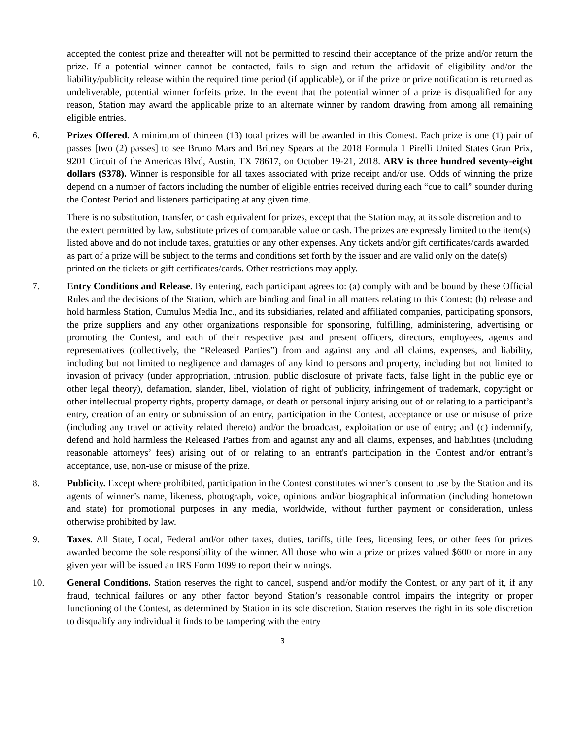accepted the contest prize and thereafter will not be permitted to rescind their acceptance of the prize and/or return the prize. If a potential winner cannot be contacted, fails to sign and return the affidavit of eligibility and/or the liability/publicity release within the required time period (if applicable), or if the prize or prize notification is returned as undeliverable, potential winner forfeits prize. In the event that the potential winner of a prize is disqualified for any reason, Station may award the applicable prize to an alternate winner by random drawing from among all remaining eligible entries.
6. Prizes Offered. A minimum of thirteen (13) total prizes will be awarded in this Contest. Each prize is one (1) pair of passes [two (2) passes] to see Bruno Mars and Britney Spears at the 2018 Formula 1 Pirelli United States Gran Prix, 9201 Circuit of the Americas Blvd, Austin, TX 78617, on October 19-21, 2018. ARV is three hundred seventy-eight dollars ($378). Winner is responsible for all taxes associated with prize receipt and/or use. Odds of winning the prize depend on a number of factors including the number of eligible entries received during each “cue to call” sounder during the Contest Period and listeners participating at any given time.
There is no substitution, transfer, or cash equivalent for prizes, except that the Station may, at its sole discretion and to the extent permitted by law, substitute prizes of comparable value or cash. The prizes are expressly limited to the item(s) listed above and do not include taxes, gratuities or any other expenses. Any tickets and/or gift certificates/cards awarded as part of a prize will be subject to the terms and conditions set forth by the issuer and are valid only on the date(s) printed on the tickets or gift certificates/cards. Other restrictions may apply.
7. Entry Conditions and Release. By entering, each participant agrees to: (a) comply with and be bound by these Official Rules and the decisions of the Station, which are binding and final in all matters relating to this Contest; (b) release and hold harmless Station, Cumulus Media Inc., and its subsidiaries, related and affiliated companies, participating sponsors, the prize suppliers and any other organizations responsible for sponsoring, fulfilling, administering, advertising or promoting the Contest, and each of their respective past and present officers, directors, employees, agents and representatives (collectively, the “Released Parties”) from and against any and all claims, expenses, and liability, including but not limited to negligence and damages of any kind to persons and property, including but not limited to invasion of privacy (under appropriation, intrusion, public disclosure of private facts, false light in the public eye or other legal theory), defamation, slander, libel, violation of right of publicity, infringement of trademark, copyright or other intellectual property rights, property damage, or death or personal injury arising out of or relating to a participant’s entry, creation of an entry or submission of an entry, participation in the Contest, acceptance or use or misuse of prize (including any travel or activity related thereto) and/or the broadcast, exploitation or use of entry; and (c) indemnify, defend and hold harmless the Released Parties from and against any and all claims, expenses, and liabilities (including reasonable attorneys’ fees) arising out of or relating to an entrant's participation in the Contest and/or entrant’s acceptance, use, non-use or misuse of the prize.
8. Publicity. Except where prohibited, participation in the Contest constitutes winner’s consent to use by the Station and its agents of winner’s name, likeness, photograph, voice, opinions and/or biographical information (including hometown and state) for promotional purposes in any media, worldwide, without further payment or consideration, unless otherwise prohibited by law.
9. Taxes. All State, Local, Federal and/or other taxes, duties, tariffs, title fees, licensing fees, or other fees for prizes awarded become the sole responsibility of the winner. All those who win a prize or prizes valued $600 or more in any given year will be issued an IRS Form 1099 to report their winnings.
10. General Conditions. Station reserves the right to cancel, suspend and/or modify the Contest, or any part of it, if any fraud, technical failures or any other factor beyond Station’s reasonable control impairs the integrity or proper functioning of the Contest, as determined by Station in its sole discretion. Station reserves the right in its sole discretion to disqualify any individual it finds to be tampering with the entry
3